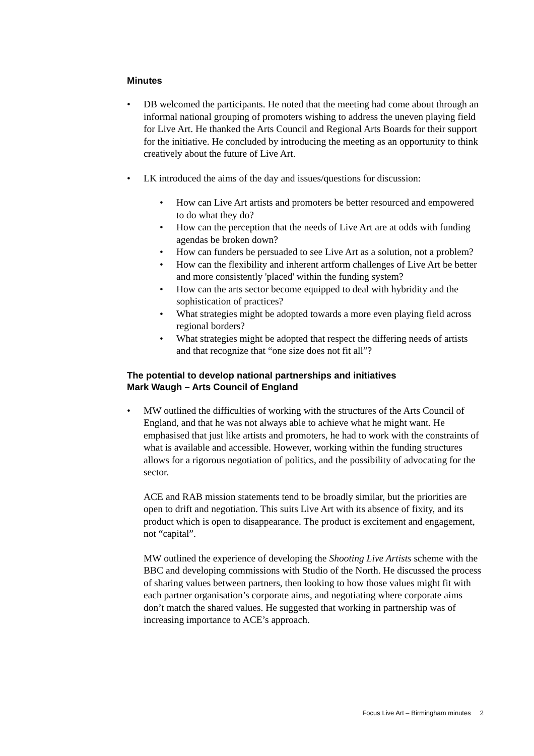Minutes
• DB welcomed the participants. He noted that the meeting had come about through an informal national grouping of promoters wishing to address the uneven playing field for Live Art. He thanked the Arts Council and Regional Arts Boards for their support for the initiative. He concluded by introducing the meeting as an opportunity to think creatively about the future of Live Art.
• LK introduced the aims of the day and issues/questions for discussion:
• How can Live Art artists and promoters be better resourced and empowered to do what they do?
• How can the perception that the needs of Live Art are at odds with funding agendas be broken down?
• How can funders be persuaded to see Live Art as a solution, not a problem?
• How can the flexibility and inherent artform challenges of Live Art be better and more consistently 'placed' within the funding system?
• How can the arts sector become equipped to deal with hybridity and the sophistication of practices?
• What strategies might be adopted towards a more even playing field across regional borders?
• What strategies might be adopted that respect the differing needs of artists and that recognize that “one size does not fit all”?
The potential to develop national partnerships and initiatives
Mark Waugh – Arts Council of England
• MW outlined the difficulties of working with the structures of the Arts Council of England, and that he was not always able to achieve what he might want. He emphasised that just like artists and promoters, he had to work with the constraints of what is available and accessible. However, working within the funding structures allows for a rigorous negotiation of politics, and the possibility of advocating for the sector.
ACE and RAB mission statements tend to be broadly similar, but the priorities are open to drift and negotiation. This suits Live Art with its absence of fixity, and its product which is open to disappearance. The product is excitement and engagement, not “capital”.
MW outlined the experience of developing the Shooting Live Artists scheme with the BBC and developing commissions with Studio of the North. He discussed the process of sharing values between partners, then looking to how those values might fit with each partner organisation’s corporate aims, and negotiating where corporate aims don’t match the shared values. He suggested that working in partnership was of increasing importance to ACE’s approach.
Focus Live Art – Birmingham minutes 2